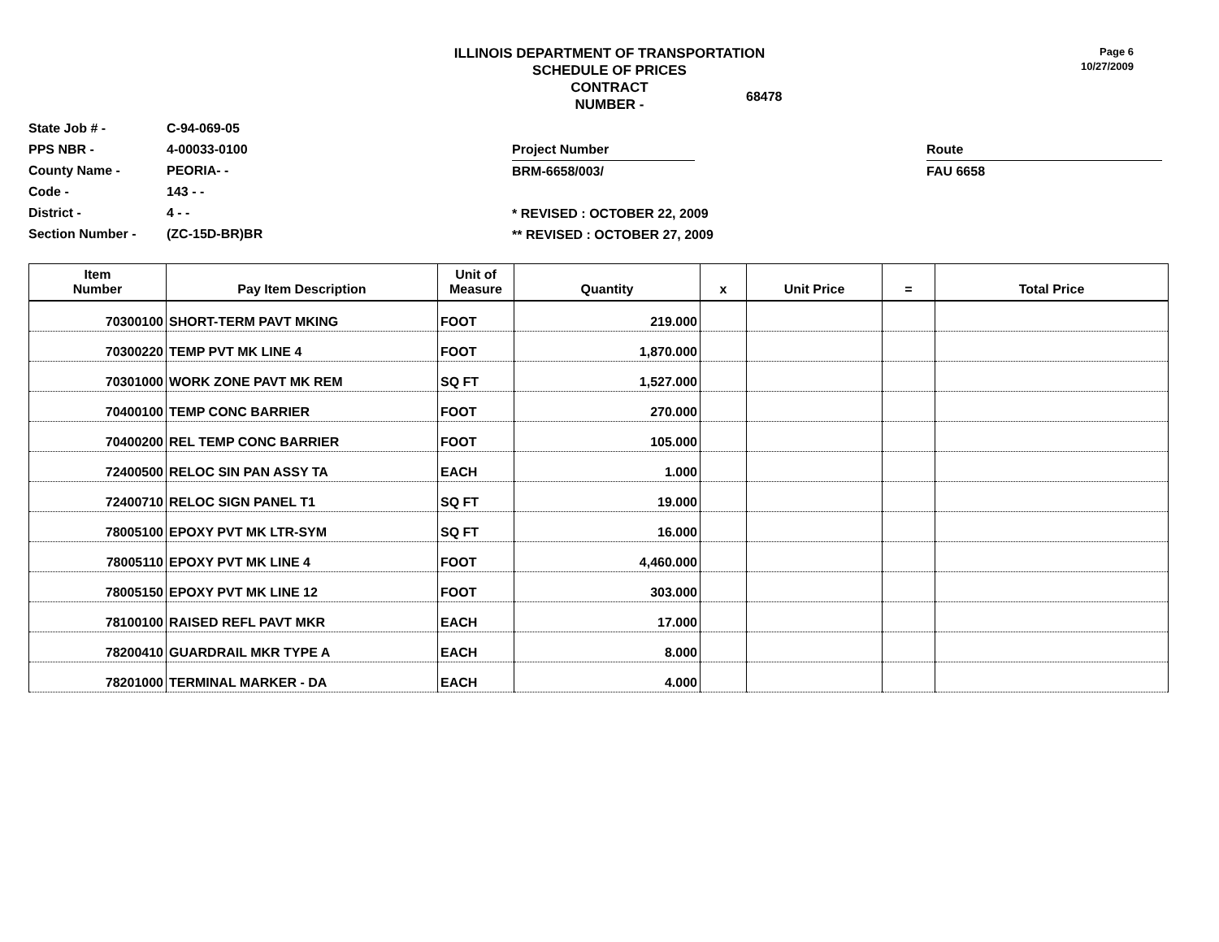ILLINOIS DEPARTMENT OF TRANSPORTATION
SCHEDULE OF PRICES
CONTRACT
NUMBER -
68478
Page 6
10/27/2009
State Job # -
PPS NBR -
County Name -
Code -
District -
Section Number -
C-94-069-05
4-00033-0100
PEORIA- -
143 - -
4 - -
(ZC-15D-BR)BR
Project Number
BRM-6658/003/
* REVISED : OCTOBER 22, 2009
** REVISED : OCTOBER 27, 2009
Route
FAU 6658
| Item Number | Pay Item Description | Unit of Measure | Quantity | x | Unit Price | = | Total Price |
| --- | --- | --- | --- | --- | --- | --- | --- |
| 70300100 | SHORT-TERM PAVT MKING | FOOT | 219.000 | | | | |
| 70300220 | TEMP PVT MK LINE 4 | FOOT | 1,870.000 | | | | |
| 70301000 | WORK ZONE PAVT MK REM | SQ FT | 1,527.000 | | | | |
| 70400100 | TEMP CONC BARRIER | FOOT | 270.000 | | | | |
| 70400200 | REL TEMP CONC BARRIER | FOOT | 105.000 | | | | |
| 72400500 | RELOC SIN PAN ASSY TA | EACH | 1.000 | | | | |
| 72400710 | RELOC SIGN PANEL T1 | SQ FT | 19.000 | | | | |
| 78005100 | EPOXY PVT MK LTR-SYM | SQ FT | 16.000 | | | | |
| 78005110 | EPOXY PVT MK LINE 4 | FOOT | 4,460.000 | | | | |
| 78005150 | EPOXY PVT MK LINE 12 | FOOT | 303.000 | | | | |
| 78100100 | RAISED REFL PAVT MKR | EACH | 17.000 | | | | |
| 78200410 | GUARDRAIL MKR TYPE A | EACH | 8.000 | | | | |
| 78201000 | TERMINAL MARKER - DA | EACH | 4.000 | | | | |